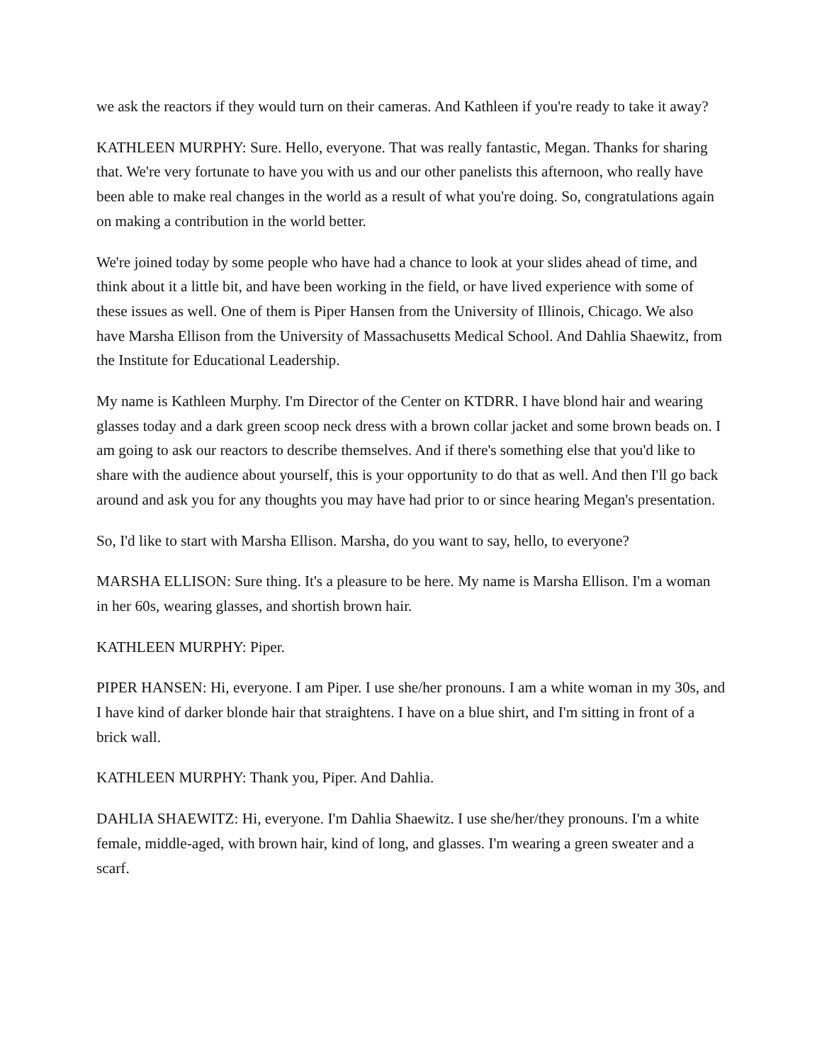we ask the reactors if they would turn on their cameras. And Kathleen if you're ready to take it away?
KATHLEEN MURPHY: Sure. Hello, everyone. That was really fantastic, Megan. Thanks for sharing that. We're very fortunate to have you with us and our other panelists this afternoon, who really have been able to make real changes in the world as a result of what you're doing. So, congratulations again on making a contribution in the world better.
We're joined today by some people who have had a chance to look at your slides ahead of time, and think about it a little bit, and have been working in the field, or have lived experience with some of these issues as well. One of them is Piper Hansen from the University of Illinois, Chicago. We also have Marsha Ellison from the University of Massachusetts Medical School. And Dahlia Shaewitz, from the Institute for Educational Leadership.
My name is Kathleen Murphy. I'm Director of the Center on KTDRR. I have blond hair and wearing glasses today and a dark green scoop neck dress with a brown collar jacket and some brown beads on. I am going to ask our reactors to describe themselves. And if there's something else that you'd like to share with the audience about yourself, this is your opportunity to do that as well. And then I'll go back around and ask you for any thoughts you may have had prior to or since hearing Megan's presentation.
So, I'd like to start with Marsha Ellison. Marsha, do you want to say, hello, to everyone?
MARSHA ELLISON: Sure thing. It's a pleasure to be here. My name is Marsha Ellison. I'm a woman in her 60s, wearing glasses, and shortish brown hair.
KATHLEEN MURPHY: Piper.
PIPER HANSEN: Hi, everyone. I am Piper. I use she/her pronouns. I am a white woman in my 30s, and I have kind of darker blonde hair that straightens. I have on a blue shirt, and I'm sitting in front of a brick wall.
KATHLEEN MURPHY: Thank you, Piper. And Dahlia.
DAHLIA SHAEWITZ: Hi, everyone. I'm Dahlia Shaewitz. I use she/her/they pronouns. I'm a white female, middle-aged, with brown hair, kind of long, and glasses. I'm wearing a green sweater and a scarf.